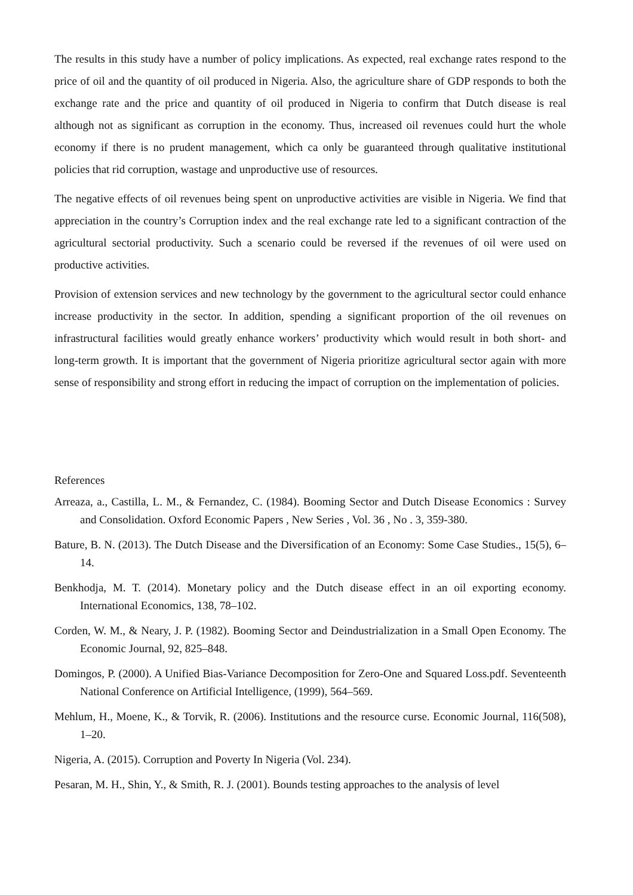The results in this study have a number of policy implications. As expected, real exchange rates respond to the price of oil and the quantity of oil produced in Nigeria. Also, the agriculture share of GDP responds to both the exchange rate and the price and quantity of oil produced in Nigeria to confirm that Dutch disease is real although not as significant as corruption in the economy. Thus, increased oil revenues could hurt the whole economy if there is no prudent management, which ca only be guaranteed through qualitative institutional policies that rid corruption, wastage and unproductive use of resources.
The negative effects of oil revenues being spent on unproductive activities are visible in Nigeria. We find that appreciation in the country’s Corruption index and the real exchange rate led to a significant contraction of the agricultural sectorial productivity. Such a scenario could be reversed if the revenues of oil were used on productive activities.
Provision of extension services and new technology by the government to the agricultural sector could enhance increase productivity in the sector. In addition, spending a significant proportion of the oil revenues on infrastructural facilities would greatly enhance workers’ productivity which would result in both short- and long-term growth. It is important that the government of Nigeria prioritize agricultural sector again with more sense of responsibility and strong effort in reducing the impact of corruption on the implementation of policies.
References
Arreaza, a., Castilla, L. M., & Fernandez, C. (1984). Booming Sector and Dutch Disease Economics : Survey and Consolidation. Oxford Economic Papers , New Series , Vol. 36 , No . 3, 359-380.
Bature, B. N. (2013). The Dutch Disease and the Diversification of an Economy: Some Case Studies., 15(5), 6–14.
Benkhodja, M. T. (2014). Monetary policy and the Dutch disease effect in an oil exporting economy. International Economics, 138, 78–102.
Corden, W. M., & Neary, J. P. (1982). Booming Sector and Deindustrialization in a Small Open Economy. The Economic Journal, 92, 825–848.
Domingos, P. (2000). A Unified Bias-Variance Decomposition for Zero-One and Squared Loss.pdf. Seventeenth National Conference on Artificial Intelligence, (1999), 564–569.
Mehlum, H., Moene, K., & Torvik, R. (2006). Institutions and the resource curse. Economic Journal, 116(508), 1–20.
Nigeria, A. (2015). Corruption and Poverty In Nigeria (Vol. 234).
Pesaran, M. H., Shin, Y., & Smith, R. J. (2001). Bounds testing approaches to the analysis of level